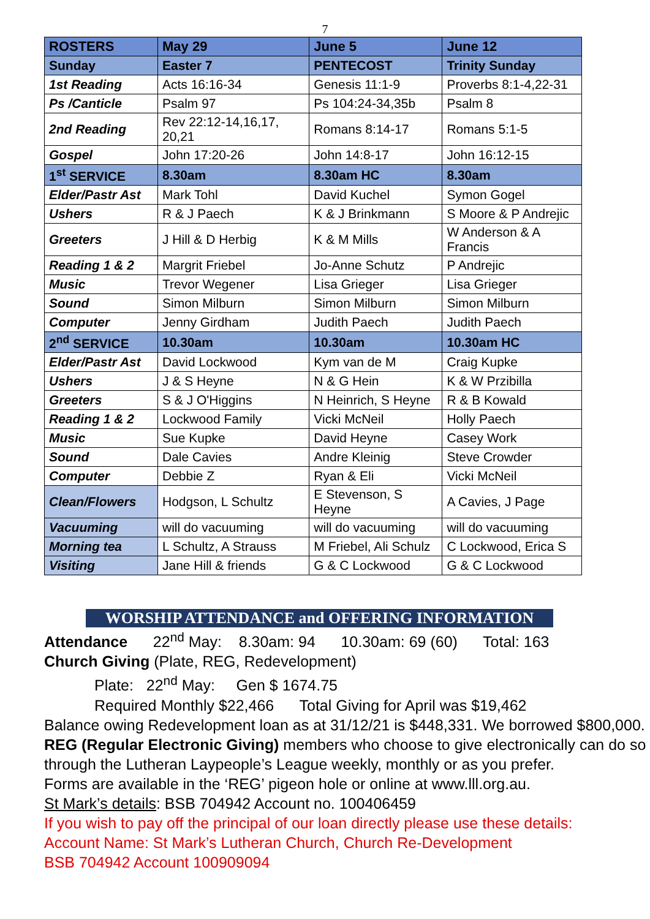7
| ROSTERS | May 29 | June 5 | June 12 |
| Sunday | Easter 7 | PENTECOST | Trinity Sunday |
| 1st Reading | Acts 16:16-34 | Genesis 11:1-9 | Proverbs 8:1-4,22-31 |
| Ps /Canticle | Psalm 97 | Ps 104:24-34,35b | Psalm 8 |
| 2nd Reading | Rev 22:12-14,16,17, 20,21 | Romans 8:14-17 | Romans 5:1-5 |
| Gospel | John 17:20-26 | John 14:8-17 | John 16:12-15 |
| 1<sup>st</sup> SERVICE | 8.30am | 8.30am HC | 8.30am |
| Elder/Pastr Ast | Mark Tohl | David Kuchel | Symon Gogel |
| Ushers | R & J Paech | K & J Brinkmann | S Moore & P Andrejic |
| Greeters | J Hill & D Herbig | K & M Mills | W Anderson & A Francis |
| Reading 1 & 2 | Margrit Friebel | Jo-Anne Schutz | P Andrejic |
| Music | Trevor Wegener | Lisa Grieger | Lisa Grieger |
| Sound | Simon Milburn | Simon Milburn | Simon Milburn |
| Computer | Jenny Girdham | Judith Paech | Judith Paech |
| 2<sup>nd</sup> SERVICE | 10.30am | 10.30am | 10.30am HC |
| Elder/Pastr Ast | David Lockwood | Kym van de M | Craig Kupke |
| Ushers | J & S Heyne | N & G Hein | K & W Przibilla |
| Greeters | S & J O'Higgins | N Heinrich, S Heyne | R & B Kowald |
| Reading 1 & 2 | Lockwood Family | Vicki McNeil | Holly Paech |
| Music | Sue Kupke | David Heyne | Casey Work |
| Sound | Dale Cavies | Andre Kleinig | Steve Crowder |
| Computer | Debbie Z | Ryan & Eli | Vicki McNeil |
| Clean/Flowers | Hodgson, L Schultz | E Stevenson, S Heyne | A Cavies, J Page |
| Vacuuming | will do vacuuming | will do vacuuming | will do vacuuming |
| Morning tea | L Schultz, A Strauss | M Friebel, Ali Schulz | C Lockwood, Erica S |
| Visiting | Jane Hill & friends | G & C Lockwood | G & C Lockwood |
WORSHIP ATTENDANCE and OFFERING INFORMATION
Attendance 22<sup>nd</sup> May: 8.30am: 94 10.30am: 69 (60) Total: 163
Church Giving (Plate, REG, Redevelopment)
Plate: 22<sup>nd</sup> May: Gen $ 1674.75
Required Monthly $22,466 Total Giving for April was $19,462
Balance owing Redevelopment loan as at 31/12/21 is $448,331. We borrowed $800,000.
REG (Regular Electronic Giving) members who choose to give electronically can do so through the Lutheran Laypeople’s League weekly, monthly or as you prefer.
Forms are available in the ‘REG’ pigeon hole or online at www.lll.org.au.
St Mark’s details: BSB 704942 Account no. 100406459
If you wish to pay off the principal of our loan directly please use these details:
Account Name: St Mark’s Lutheran Church, Church Re-Development
BSB 704942 Account 100909094